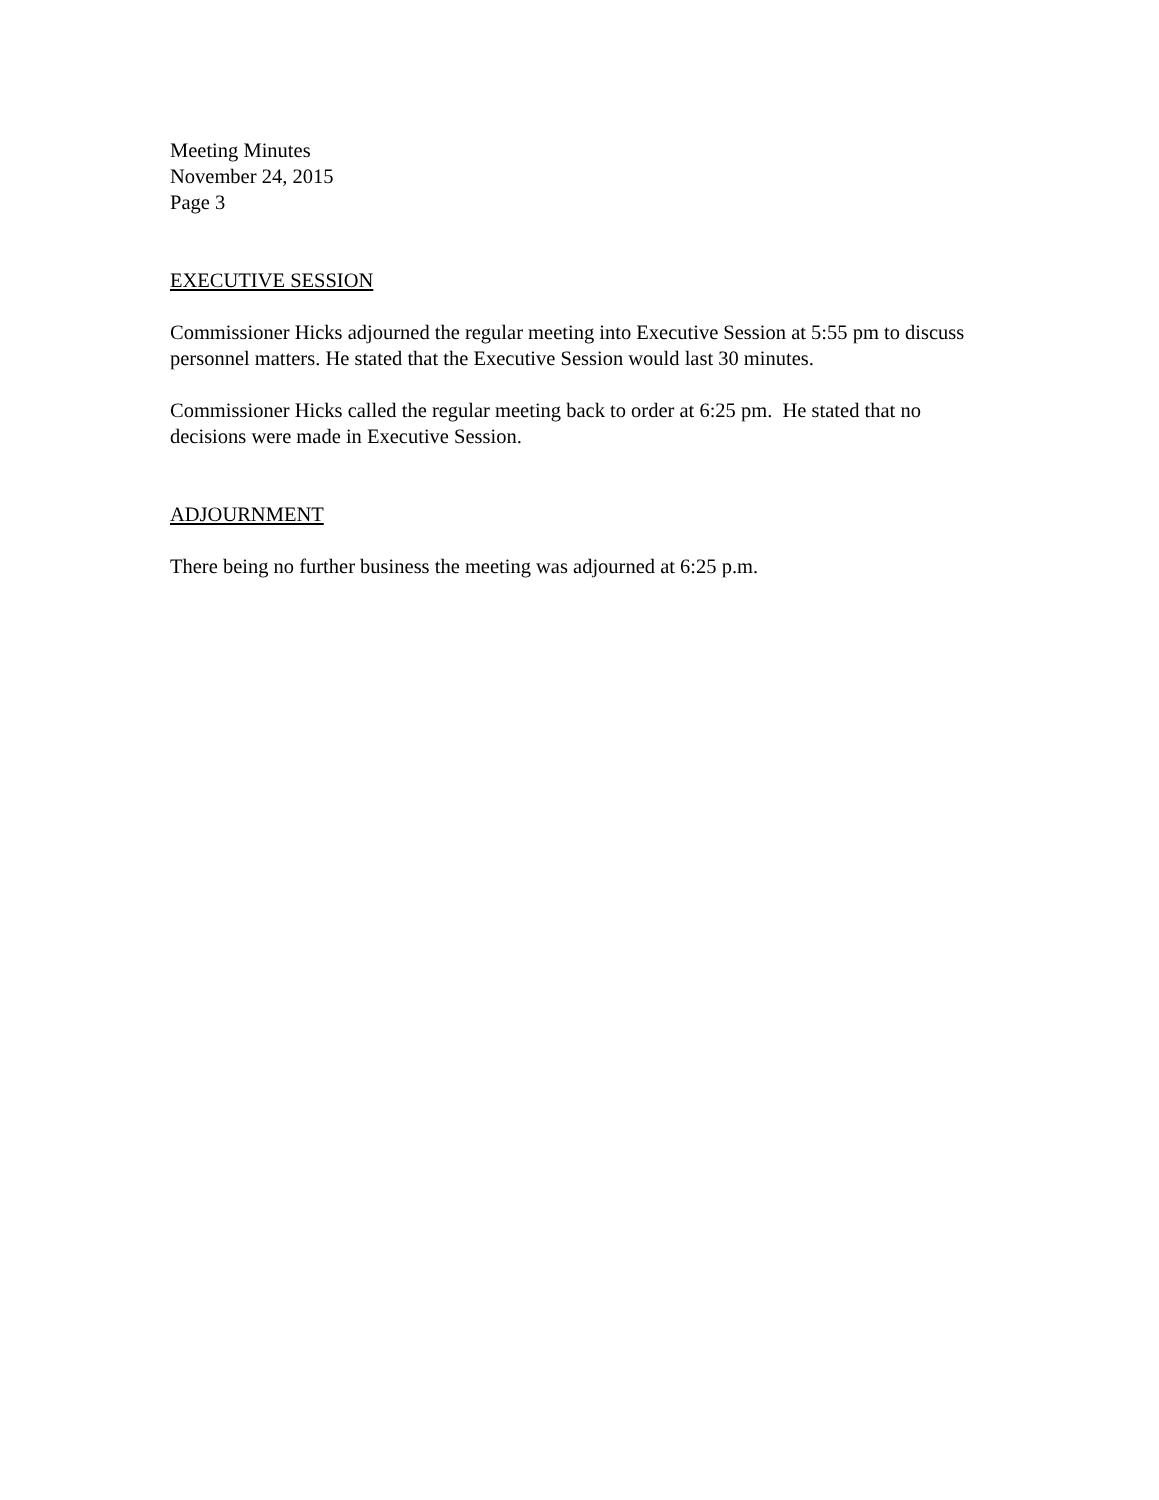Meeting Minutes
November 24, 2015
Page 3
EXECUTIVE SESSION
Commissioner Hicks adjourned the regular meeting into Executive Session at 5:55 pm to discuss personnel matters. He stated that the Executive Session would last 30 minutes.
Commissioner Hicks called the regular meeting back to order at 6:25 pm. He stated that no decisions were made in Executive Session.
ADJOURNMENT
There being no further business the meeting was adjourned at 6:25 p.m.